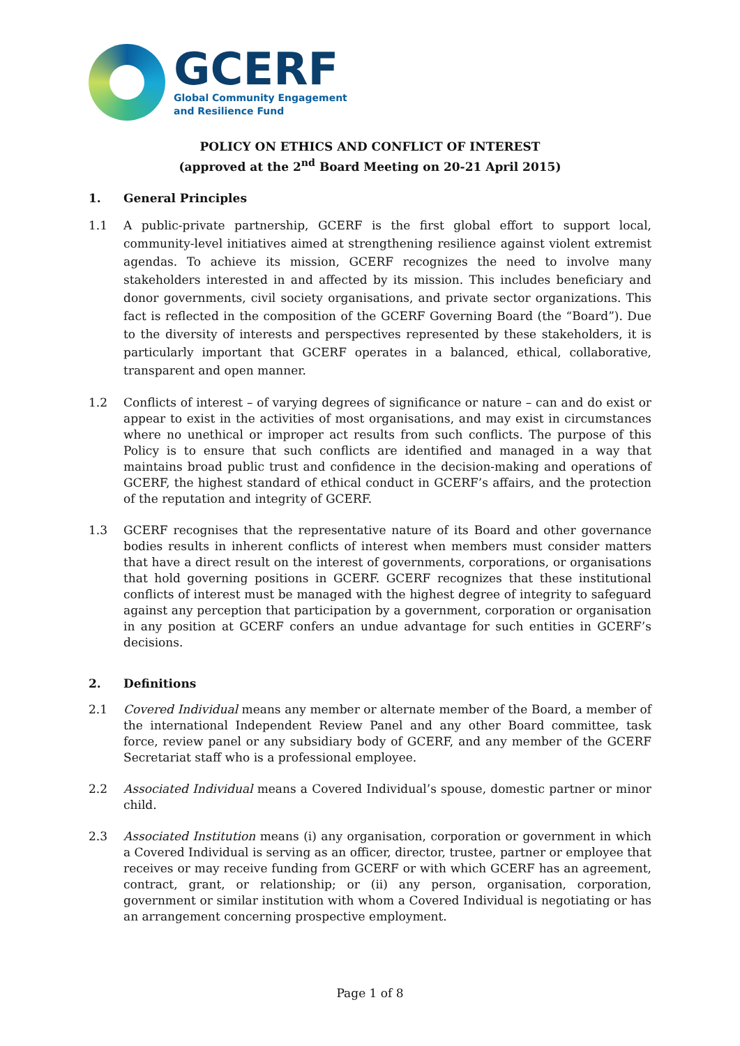GCERF
Global Community Engagement
and Resilience Fund
POLICY ON ETHICS AND CONFLICT OF INTEREST
(approved at the 2<sup>nd</sup> Board Meeting on 20-21 April 2015)
1. General Principles
1.1 A public-private partnership, GCERF is the first global effort to support local, community-level initiatives aimed at strengthening resilience against violent extremist agendas. To achieve its mission, GCERF recognizes the need to involve many stakeholders interested in and affected by its mission. This includes beneficiary and donor governments, civil society organisations, and private sector organizations. This fact is reflected in the composition of the GCERF Governing Board (the “Board”). Due to the diversity of interests and perspectives represented by these stakeholders, it is particularly important that GCERF operates in a balanced, ethical, collaborative, transparent and open manner.
1.2 Conflicts of interest – of varying degrees of significance or nature – can and do exist or appear to exist in the activities of most organisations, and may exist in circumstances where no unethical or improper act results from such conflicts. The purpose of this Policy is to ensure that such conflicts are identified and managed in a way that maintains broad public trust and confidence in the decision-making and operations of GCERF, the highest standard of ethical conduct in GCERF’s affairs, and the protection of the reputation and integrity of GCERF.
1.3 GCERF recognises that the representative nature of its Board and other governance bodies results in inherent conflicts of interest when members must consider matters that have a direct result on the interest of governments, corporations, or organisations that hold governing positions in GCERF. GCERF recognizes that these institutional conflicts of interest must be managed with the highest degree of integrity to safeguard against any perception that participation by a government, corporation or organisation in any position at GCERF confers an undue advantage for such entities in GCERF’s decisions.
2. Definitions
2.1 Covered Individual means any member or alternate member of the Board, a member of the international Independent Review Panel and any other Board committee, task force, review panel or any subsidiary body of GCERF, and any member of the GCERF Secretariat staff who is a professional employee.
2.2 Associated Individual means a Covered Individual’s spouse, domestic partner or minor child.
2.3 Associated Institution means (i) any organisation, corporation or government in which a Covered Individual is serving as an officer, director, trustee, partner or employee that receives or may receive funding from GCERF or with which GCERF has an agreement, contract, grant, or relationship; or (ii) any person, organisation, corporation, government or similar institution with whom a Covered Individual is negotiating or has an arrangement concerning prospective employment.
Page 1 of 8